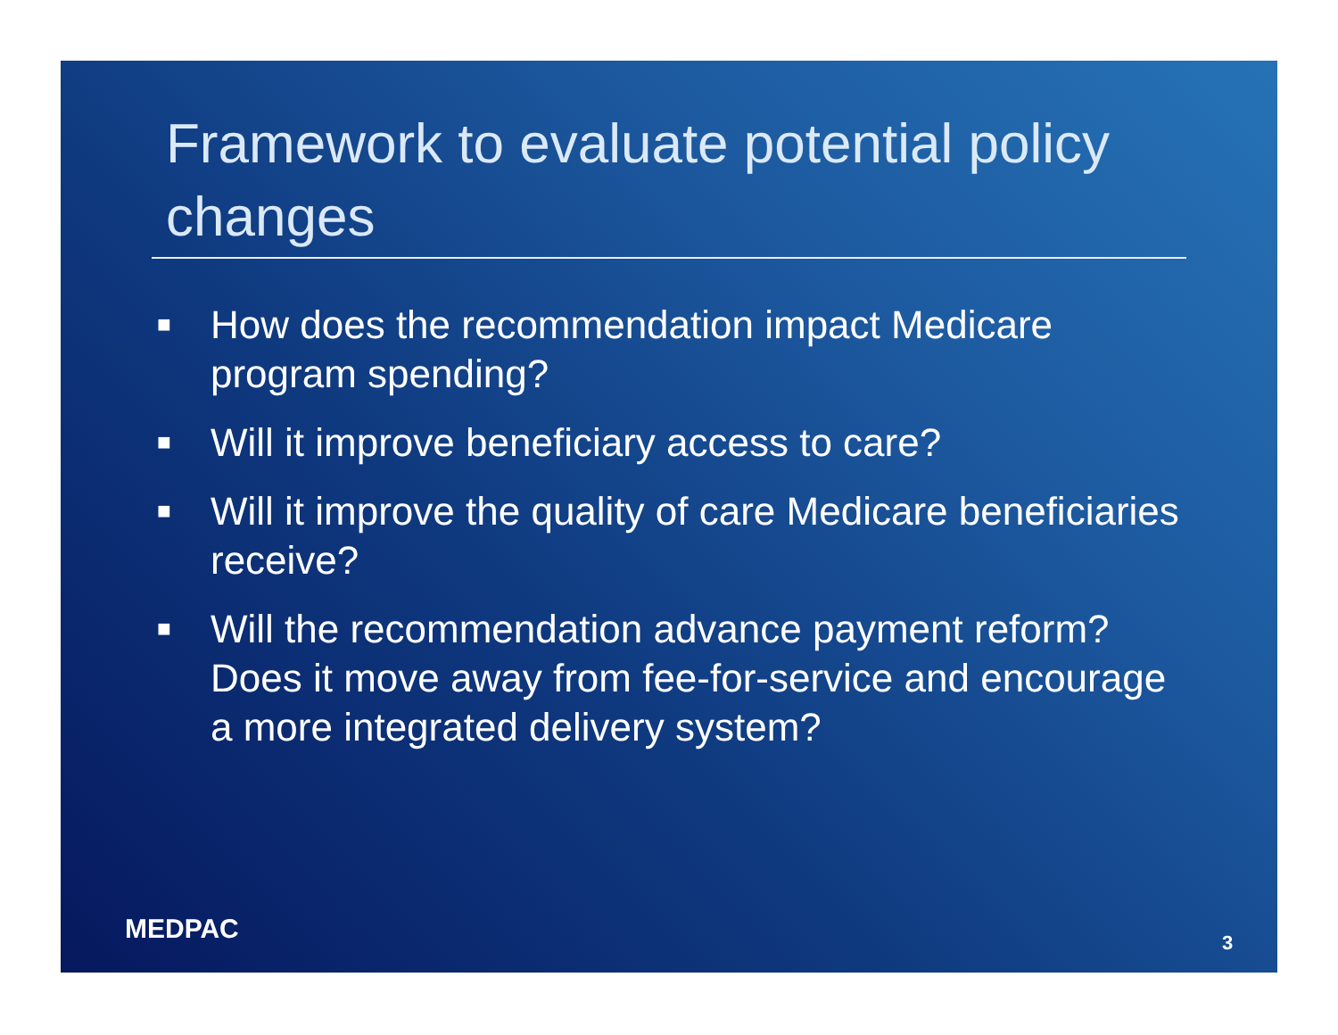Framework to evaluate potential policy changes
■ How does the recommendation impact Medicare program spending?
■ Will it improve beneficiary access to care?
■ Will it improve the quality of care Medicare beneficiaries receive?
■ Will the recommendation advance payment reform? Does it move away from fee-for-service and encourage a more integrated delivery system?
MEDPAC 3